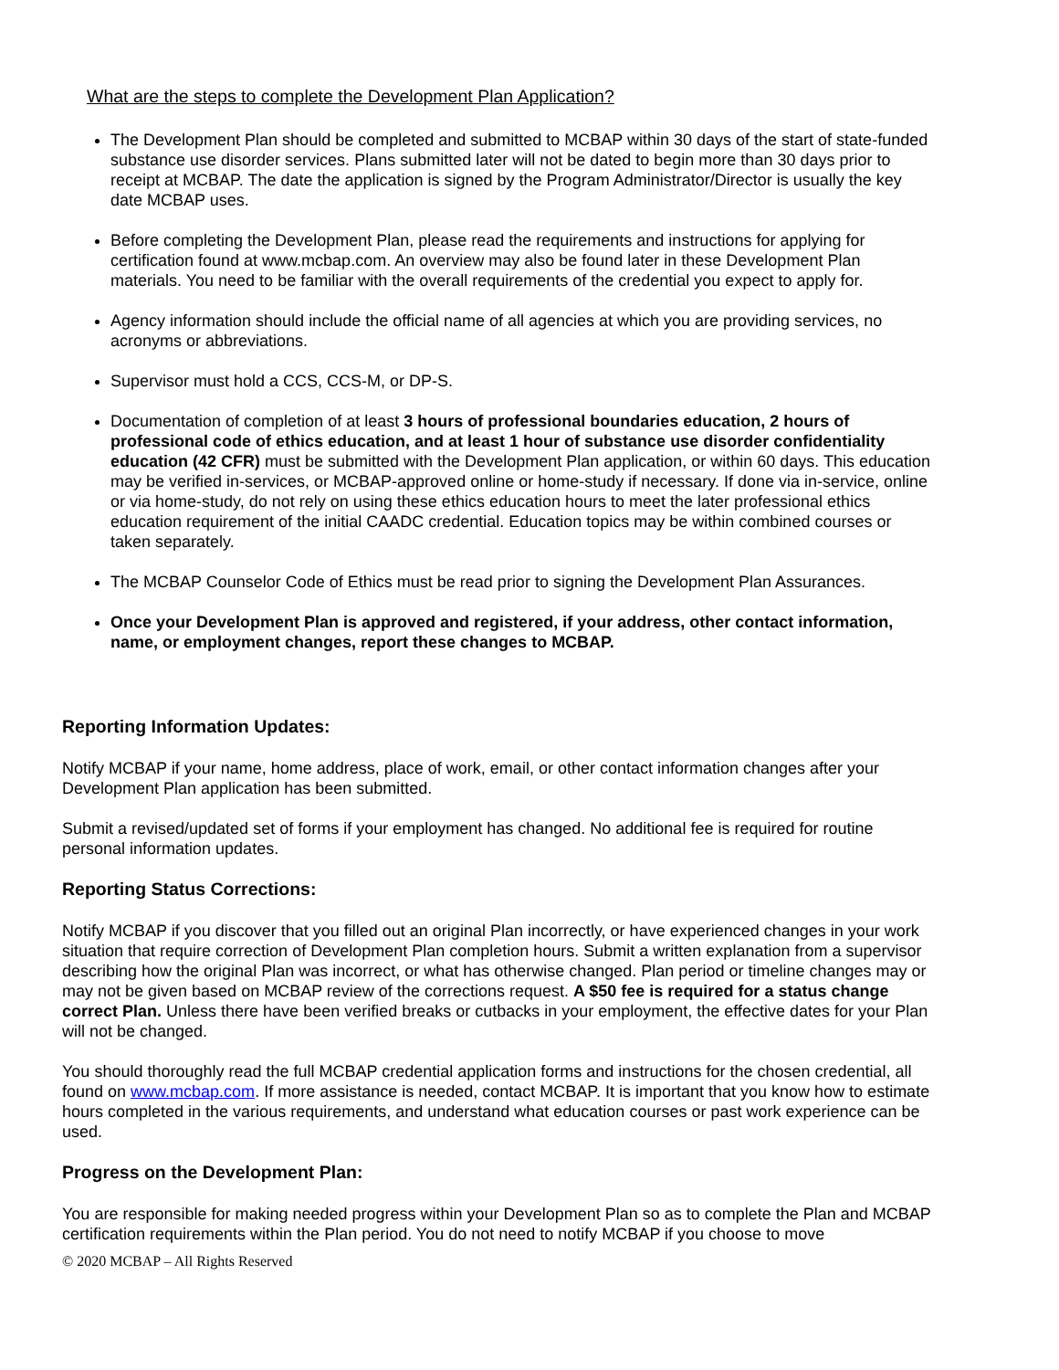What are the steps to complete the Development Plan Application?
The Development Plan should be completed and submitted to MCBAP within 30 days of the start of state-funded substance use disorder services. Plans submitted later will not be dated to begin more than 30 days prior to receipt at MCBAP. The date the application is signed by the Program Administrator/Director is usually the key date MCBAP uses.
Before completing the Development Plan, please read the requirements and instructions for applying for certification found at www.mcbap.com. An overview may also be found later in these Development Plan materials. You need to be familiar with the overall requirements of the credential you expect to apply for.
Agency information should include the official name of all agencies at which you are providing services, no acronyms or abbreviations.
Supervisor must hold a CCS, CCS-M, or DP-S.
Documentation of completion of at least 3 hours of professional boundaries education, 2 hours of professional code of ethics education, and at least 1 hour of substance use disorder confidentiality education (42 CFR) must be submitted with the Development Plan application, or within 60 days. This education may be verified in-services, or MCBAP-approved online or home-study if necessary. If done via in-service, online or via home-study, do not rely on using these ethics education hours to meet the later professional ethics education requirement of the initial CAADC credential. Education topics may be within combined courses or taken separately.
The MCBAP Counselor Code of Ethics must be read prior to signing the Development Plan Assurances.
Once your Development Plan is approved and registered, if your address, other contact information, name, or employment changes, report these changes to MCBAP.
Reporting Information Updates:
Notify MCBAP if your name, home address, place of work, email, or other contact information changes after your Development Plan application has been submitted.
Submit a revised/updated set of forms if your employment has changed. No additional fee is required for routine personal information updates.
Reporting Status Corrections:
Notify MCBAP if you discover that you filled out an original Plan incorrectly, or have experienced changes in your work situation that require correction of Development Plan completion hours. Submit a written explanation from a supervisor describing how the original Plan was incorrect, or what has otherwise changed. Plan period or timeline changes may or may not be given based on MCBAP review of the corrections request. A $50 fee is required for a status change correct Plan. Unless there have been verified breaks or cutbacks in your employment, the effective dates for your Plan will not be changed.
You should thoroughly read the full MCBAP credential application forms and instructions for the chosen credential, all found on www.mcbap.com. If more assistance is needed, contact MCBAP. It is important that you know how to estimate hours completed in the various requirements, and understand what education courses or past work experience can be used.
Progress on the Development Plan:
You are responsible for making needed progress within your Development Plan so as to complete the Plan and MCBAP certification requirements within the Plan period. You do not need to notify MCBAP if you choose to move
© 2020 MCBAP – All Rights Reserved